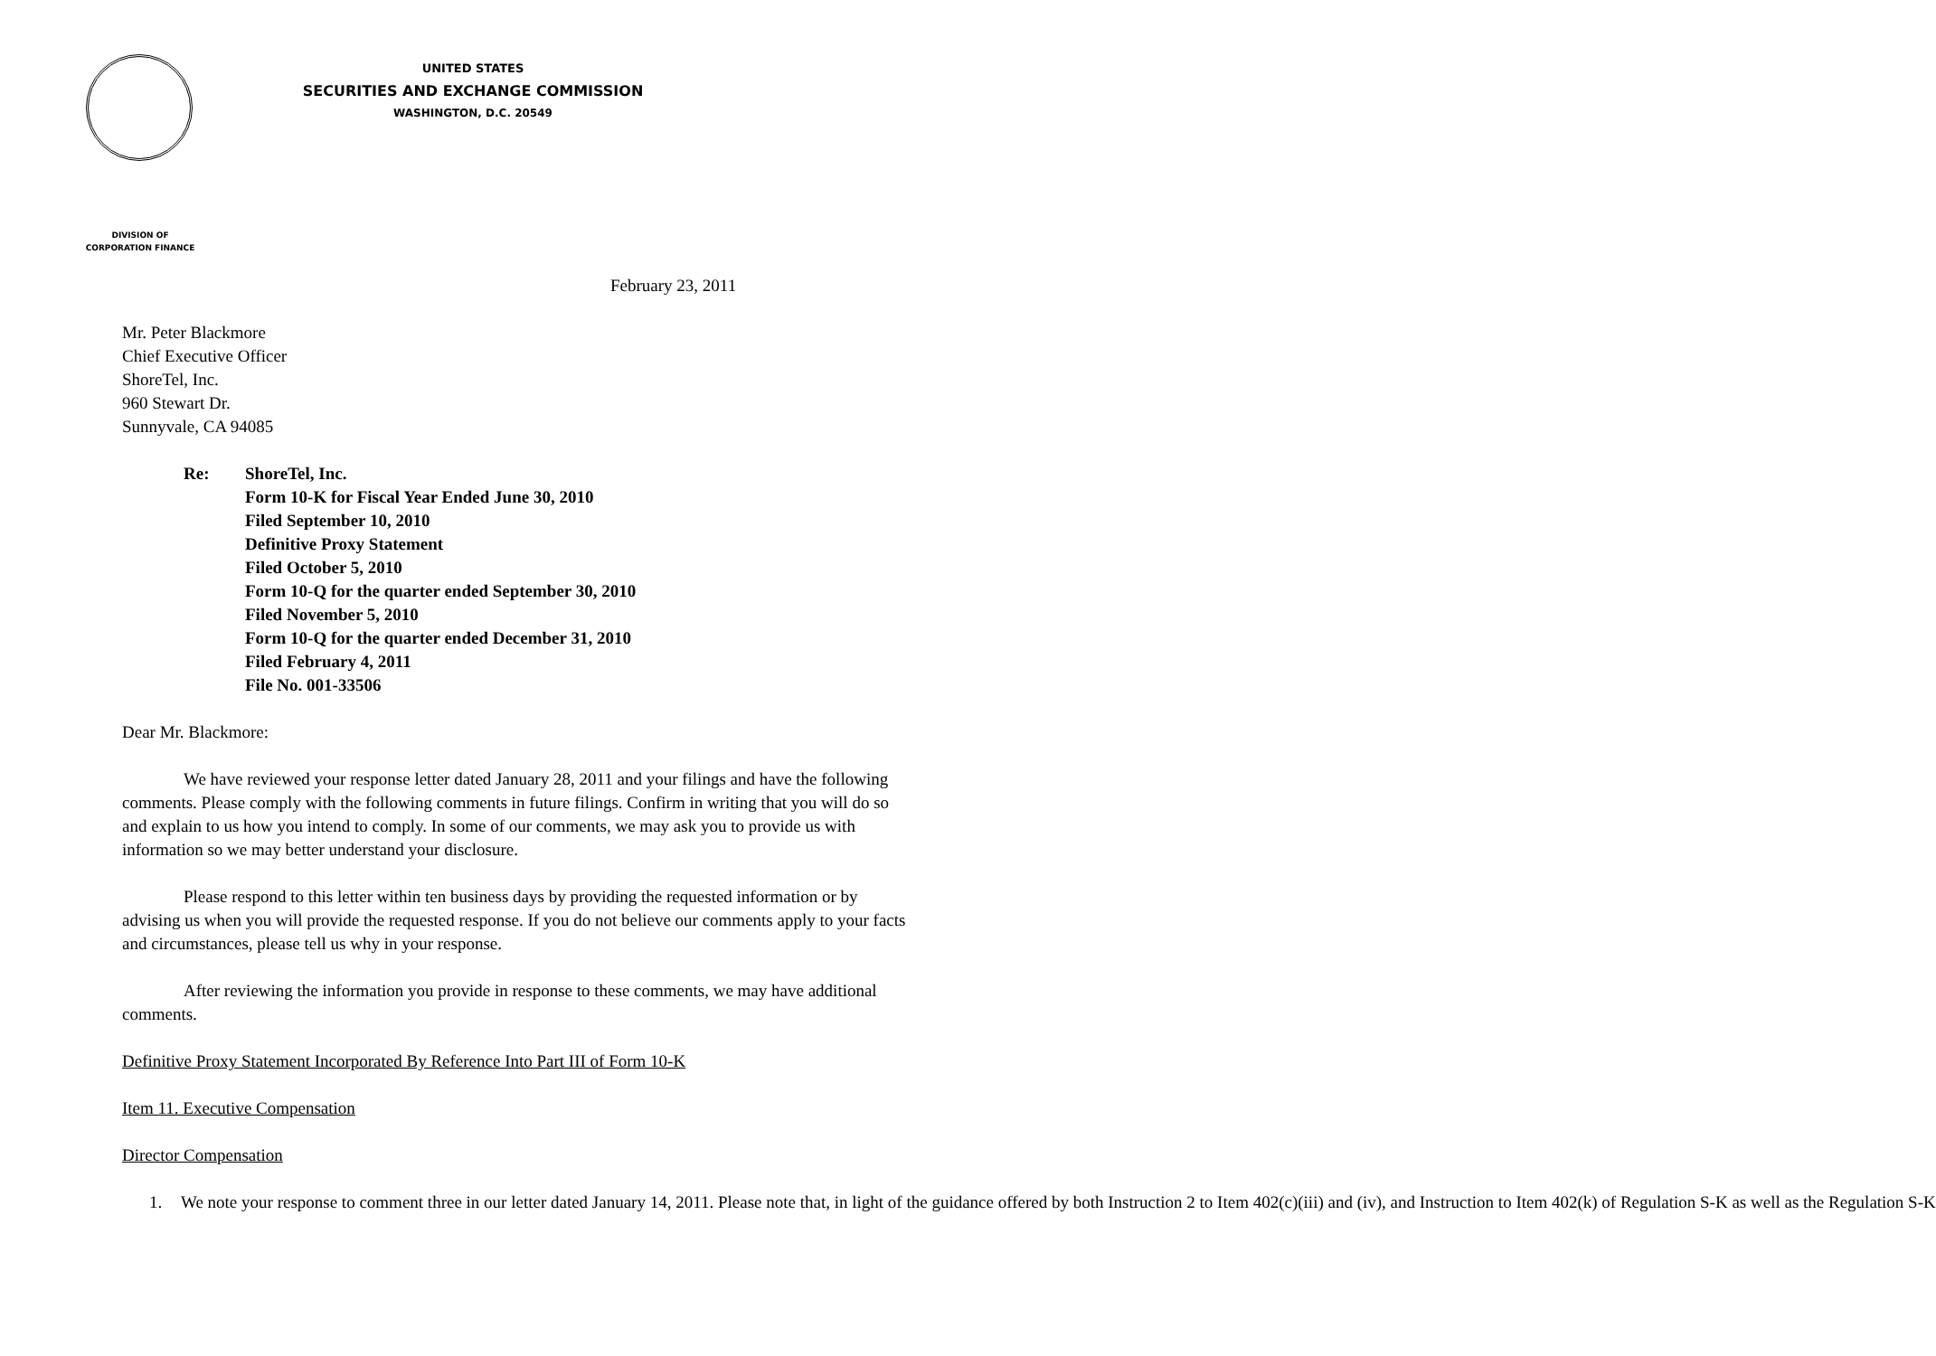UNITED STATES
SECURITIES AND EXCHANGE COMMISSION
WASHINGTON, D.C. 20549
DIVISION OF
CORPORATION FINANCE
February 23, 2011
Mr. Peter Blackmore
Chief Executive Officer
ShoreTel, Inc.
960 Stewart Dr.
Sunnyvale, CA 94085
Re: ShoreTel, Inc.
Form 10-K for Fiscal Year Ended June 30, 2010
Filed September 10, 2010
Definitive Proxy Statement
Filed October 5, 2010
Form 10-Q for the quarter ended September 30, 2010
Filed November 5, 2010
Form 10-Q for the quarter ended December 31, 2010
Filed February 4, 2011
File No. 001-33506
Dear Mr. Blackmore:
We have reviewed your response letter dated January 28, 2011 and your filings and have the following comments. Please comply with the following comments in future filings. Confirm in writing that you will do so and explain to us how you intend to comply. In some of our comments, we may ask you to provide us with information so we may better understand your disclosure.
Please respond to this letter within ten business days by providing the requested information or by advising us when you will provide the requested response. If you do not believe our comments apply to your facts and circumstances, please tell us why in your response.
After reviewing the information you provide in response to these comments, we may have additional comments.
Definitive Proxy Statement Incorporated By Reference Into Part III of Form 10-K
Item 11. Executive Compensation
Director Compensation
1. We note your response to comment three in our letter dated January 14, 2011. Please note that, in light of the guidance offered by both Instruction 2 to Item 402(c)(iii) and (iv), and Instruction to Item 402(k) of Regulation S-K as well as the Regulation S-K